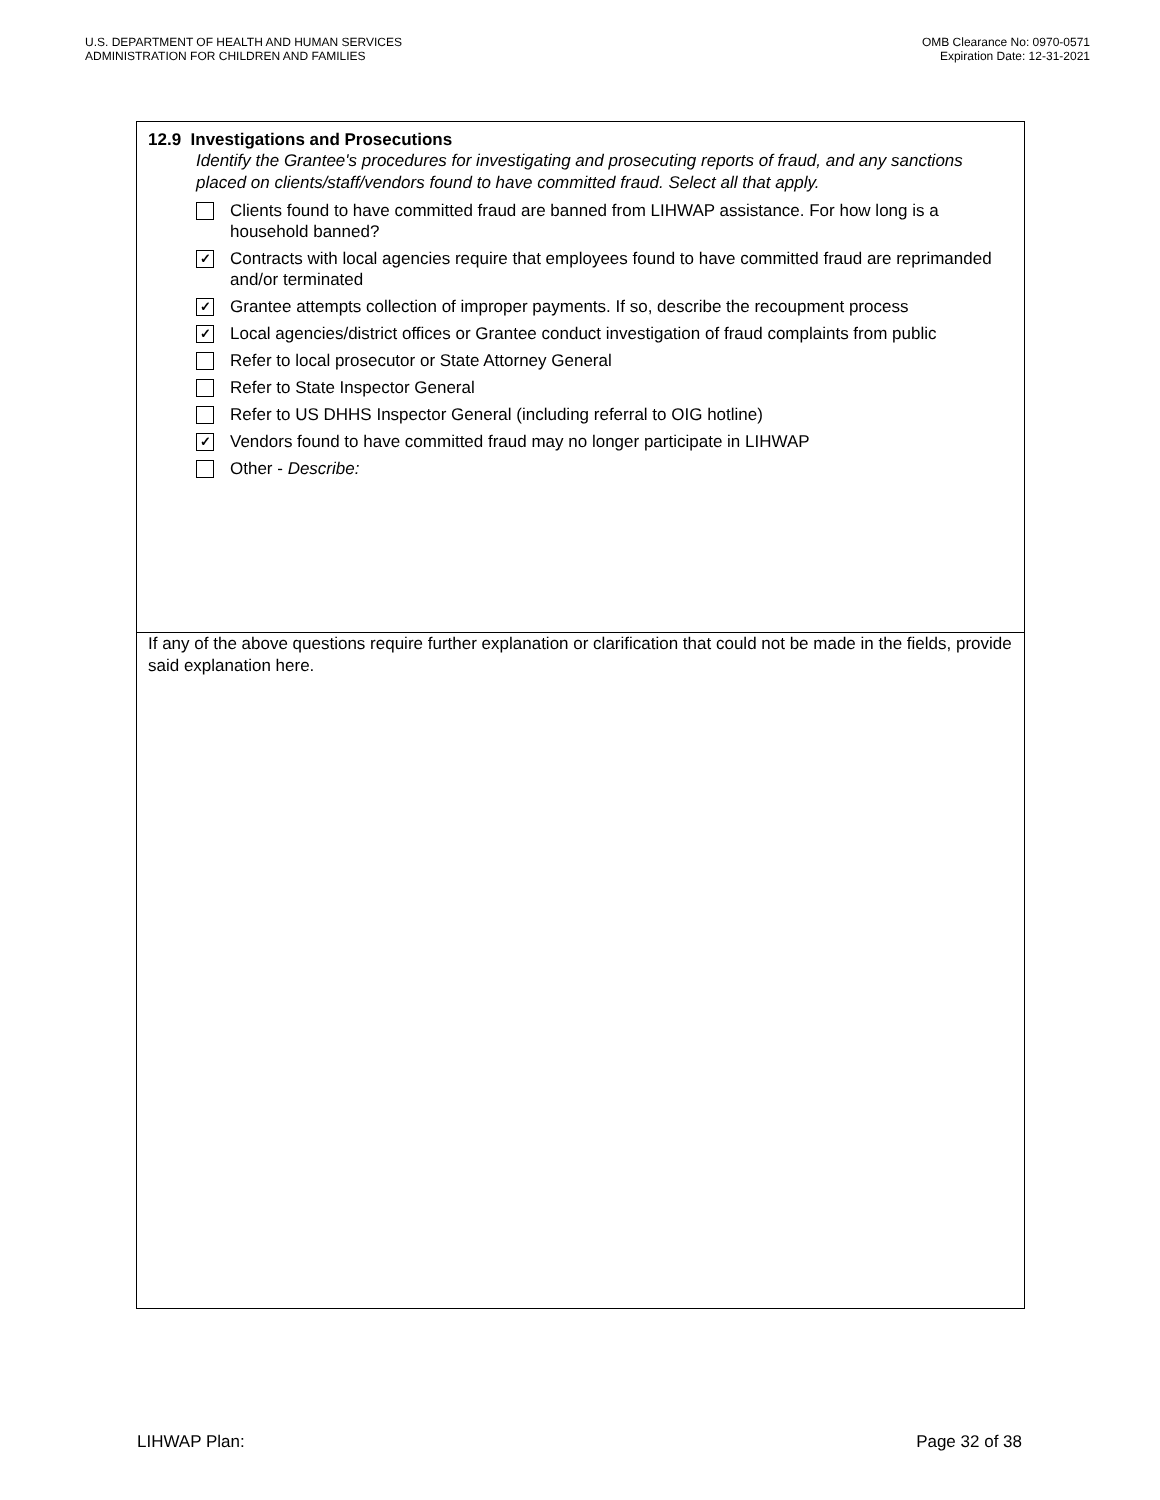U.S. DEPARTMENT OF HEALTH AND HUMAN SERVICES
ADMINISTRATION FOR CHILDREN AND FAMILIES
OMB Clearance No: 0970-0571
Expiration Date: 12-31-2021
12.9 Investigations and Prosecutions
Identify the Grantee's procedures for investigating and prosecuting reports of fraud, and any sanctions placed on clients/staff/vendors found to have committed fraud. Select all that apply.
Clients found to have committed fraud are banned from LIHWAP assistance. For how long is a household banned?
✓ Contracts with local agencies require that employees found to have committed fraud are reprimanded and/or terminated
✓ Grantee attempts collection of improper payments. If so, describe the recoupment process
✓ Local agencies/district offices or Grantee conduct investigation of fraud complaints from public
Refer to local prosecutor or State Attorney General
Refer to State Inspector General
Refer to US DHHS Inspector General (including referral to OIG hotline)
✓ Vendors found to have committed fraud may no longer participate in LIHWAP
Other - Describe:
If any of the above questions require further explanation or clarification that could not be made in the fields, provide said explanation here.
LIHWAP Plan: Page 32 of 38